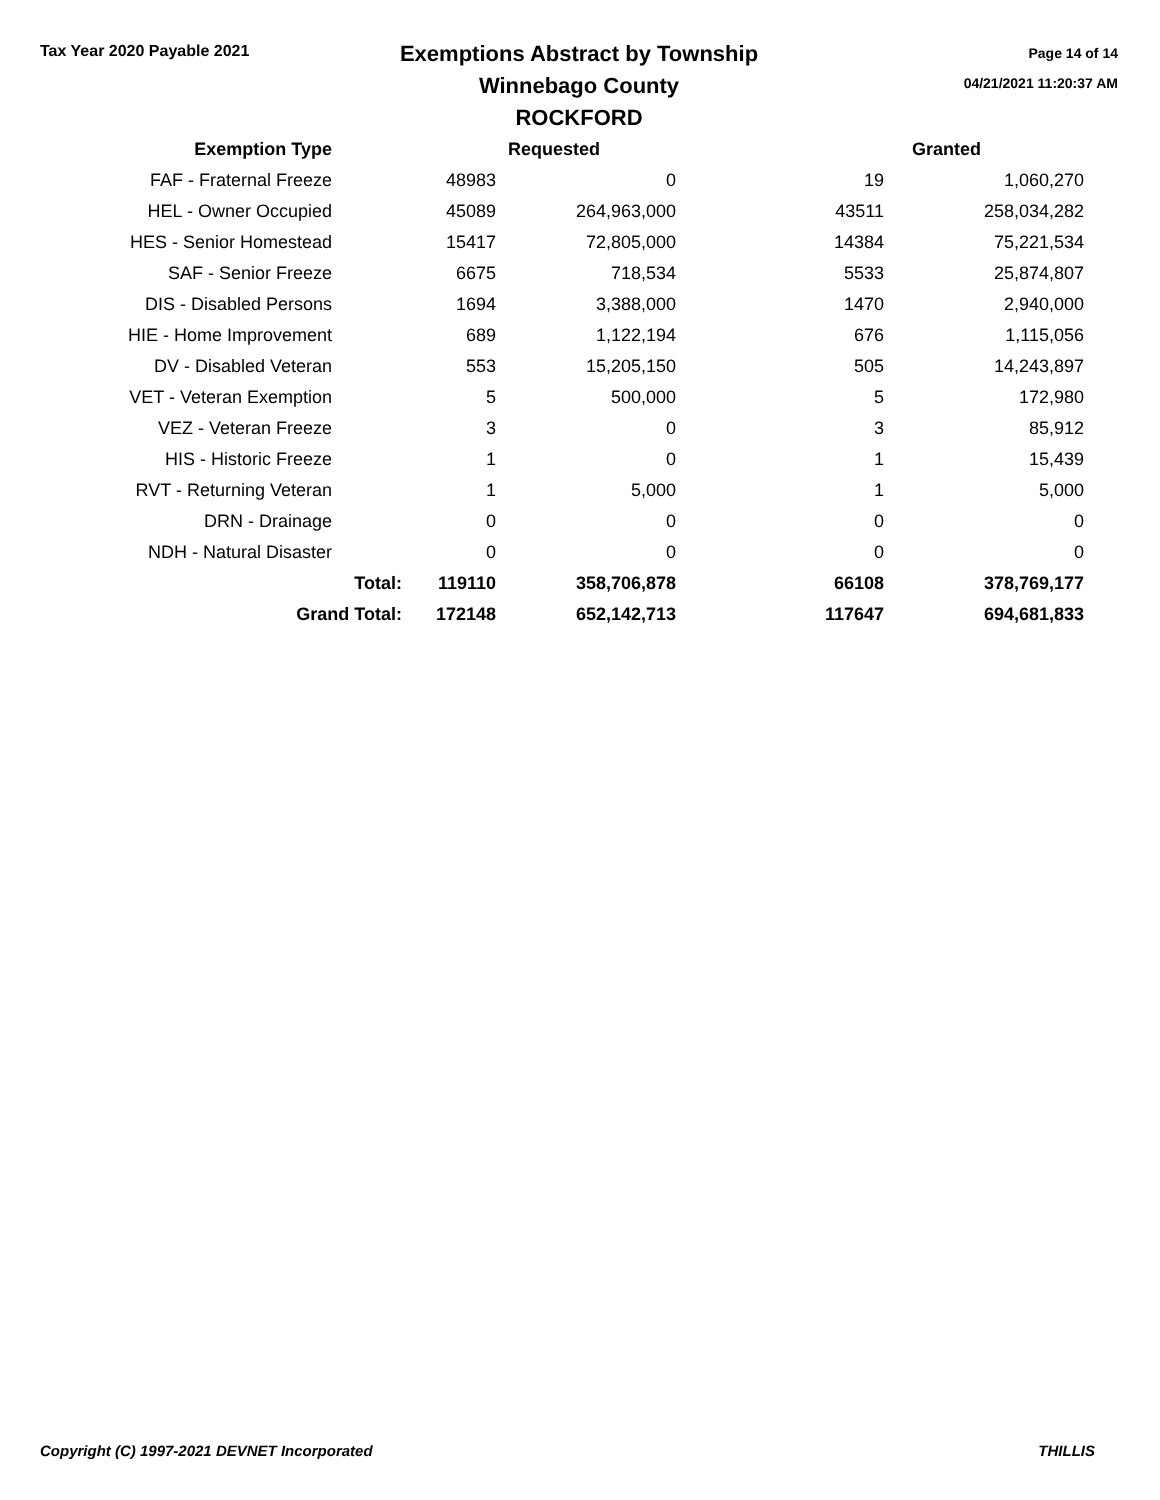Tax Year 2020 Payable 2021
Exemptions Abstract by Township
Winnebago County
ROCKFORD
Page 14 of 14
04/21/2021 11:20:37 AM
| Exemption Type | | | Requested | | Granted |
| --- | --- | --- | --- | --- | --- |
| FAF - Fraternal Freeze | | 48983 | 0 | 19 | 1,060,270 |
| HEL - Owner Occupied | | 45089 | 264,963,000 | 43511 | 258,034,282 |
| HES - Senior Homestead | | 15417 | 72,805,000 | 14384 | 75,221,534 |
| SAF - Senior Freeze | | 6675 | 718,534 | 5533 | 25,874,807 |
| DIS - Disabled Persons | | 1694 | 3,388,000 | 1470 | 2,940,000 |
| HIE - Home Improvement | | 689 | 1,122,194 | 676 | 1,115,056 |
| DV - Disabled Veteran | | 553 | 15,205,150 | 505 | 14,243,897 |
| VET - Veteran Exemption | | 5 | 500,000 | 5 | 172,980 |
| VEZ - Veteran Freeze | | 3 | 0 | 3 | 85,912 |
| HIS - Historic Freeze | | 1 | 0 | 1 | 15,439 |
| RVT - Returning Veteran | | 1 | 5,000 | 1 | 5,000 |
| DRN - Drainage | | 0 | 0 | 0 | 0 |
| NDH - Natural Disaster | | 0 | 0 | 0 | 0 |
| Total: | | 119110 | 358,706,878 | 66108 | 378,769,177 |
| Grand Total: | | 172148 | 652,142,713 | 117647 | 694,681,833 |
Copyright (C) 1997-2021 DEVNET Incorporated THILLIS